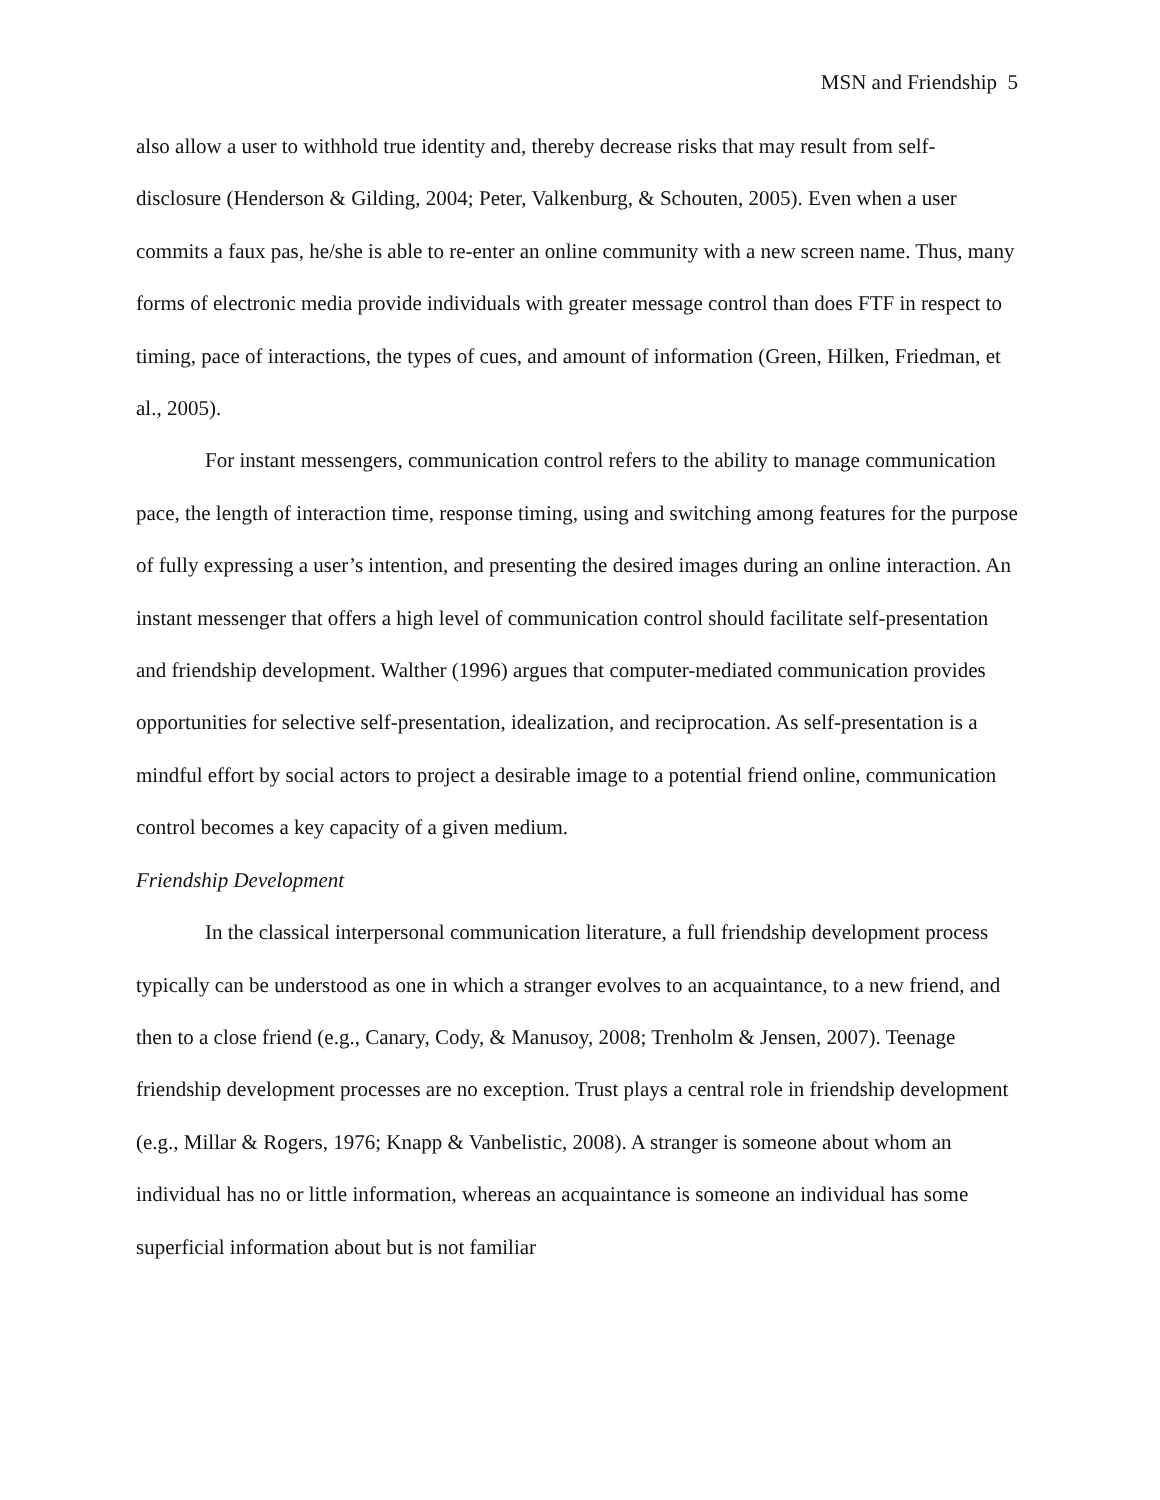MSN and Friendship 5
also allow a user to withhold true identity and, thereby decrease risks that may result from self-disclosure (Henderson & Gilding, 2004; Peter, Valkenburg, & Schouten, 2005). Even when a user commits a faux pas, he/she is able to re-enter an online community with a new screen name. Thus, many forms of electronic media provide individuals with greater message control than does FTF in respect to timing, pace of interactions, the types of cues, and amount of information (Green, Hilken, Friedman, et al., 2005).
For instant messengers, communication control refers to the ability to manage communication pace, the length of interaction time, response timing, using and switching among features for the purpose of fully expressing a user’s intention, and presenting the desired images during an online interaction. An instant messenger that offers a high level of communication control should facilitate self-presentation and friendship development. Walther (1996) argues that computer-mediated communication provides opportunities for selective self-presentation, idealization, and reciprocation. As self-presentation is a mindful effort by social actors to project a desirable image to a potential friend online, communication control becomes a key capacity of a given medium.
Friendship Development
In the classical interpersonal communication literature, a full friendship development process typically can be understood as one in which a stranger evolves to an acquaintance, to a new friend, and then to a close friend (e.g., Canary, Cody, & Manusoy, 2008; Trenholm & Jensen, 2007). Teenage friendship development processes are no exception. Trust plays a central role in friendship development (e.g., Millar & Rogers, 1976; Knapp & Vanbelistic, 2008). A stranger is someone about whom an individual has no or little information, whereas an acquaintance is someone an individual has some superficial information about but is not familiar